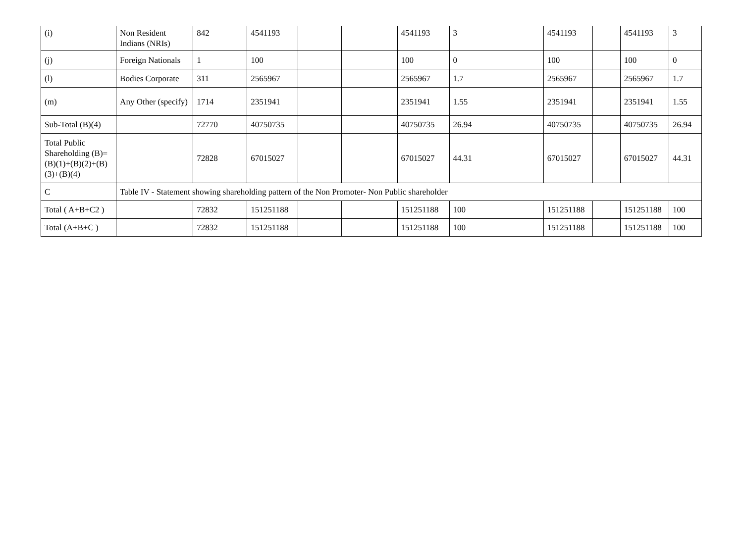| (i) | Non Resident Indians (NRIs) | 842 | 4541193 | | | 4541193 | 3 | 4541193 | | 4541193 | 3 |
| (j) | Foreign Nationals | 1 | 100 | | | 100 | 0 | 100 | | 100 | 0 |
| (l) | Bodies Corporate | 311 | 2565967 | | | 2565967 | 1.7 | 2565967 | | 2565967 | 1.7 |
| (m) | Any Other (specify) | 1714 | 2351941 | | | 2351941 | 1.55 | 2351941 | | 2351941 | 1.55 |
| Sub-Total (B)(4) | | 72770 | 40750735 | | | 40750735 | 26.94 | 40750735 | | 40750735 | 26.94 |
| Total Public Shareholding (B)=(B)(1)+(B)(2)+(B)(3)+(B)(4) | | 72828 | 67015027 | | | 67015027 | 44.31 | 67015027 | | 67015027 | 44.31 |
| C | Table IV - Statement showing shareholding pattern of the Non Promoter- Non Public shareholder | | | | | | | | | | |
| Total ( A+B+C2 ) | | 72832 | 151251188 | | | 151251188 | 100 | 151251188 | | 151251188 | 100 |
| Total (A+B+C ) | | 72832 | 151251188 | | | 151251188 | 100 | 151251188 | | 151251188 | 100 |